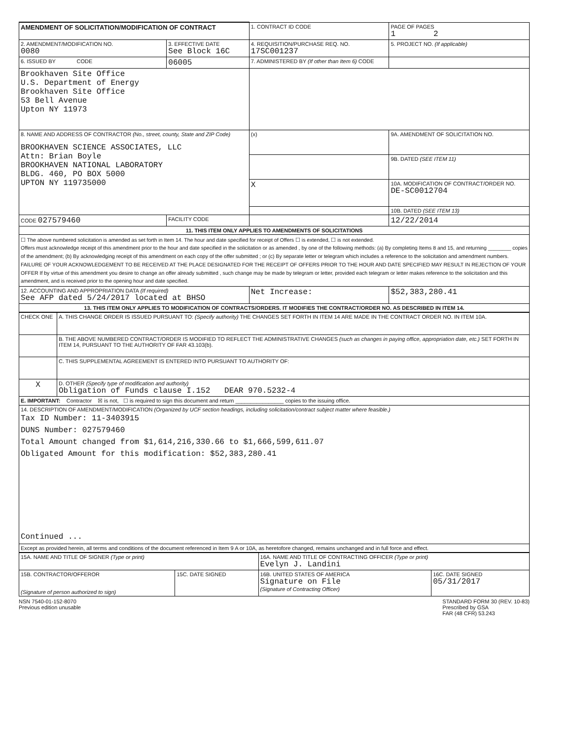| AMENDMENT OF SOLICITATION/MODIFICATION OF CONTRACT | | 1. CONTRACT ID CODE | | PAGE OF PAGES 1 2 |
| 2. AMENDMENT/MODIFICATION NO. 0080 | 3. EFFECTIVE DATE See Block 16C | 4. REQUISITION/PURCHASE REQ. NO. 17SC001237 | | 5. PROJECT NO. (If applicable) |
| 6. ISSUED BY CODE | 06005 | 7. ADMINISTERED BY (If other than Item 6) CODE | | |
| Brookhaven Site Office U.S. Department of Energy Brookhaven Site Office 53 Bell Avenue Upton NY 11973 | | | | |
| 8. NAME AND ADDRESS OF CONTRACTOR (No., street, county, State and ZIP Code) BROOKHAVEN SCIENCE ASSOCIATES, LLC Attn: Brian Boyle BROOKHAVEN NATIONAL LABORATORY BLDG. 460, PO BOX 5000 UPTON NY 119735000 | | (x) | 9A. AMENDMENT OF SOLICITATION NO. | |
| | | | 9B. DATED (SEE ITEM 11) | |
| | | X | 10A. MODIFICATION OF CONTRACT/ORDER NO. DE-SC0012704 | |
| | | | 10B. DATED (SEE ITEM 13) | |
| CODE 027579460 | FACILITY CODE | | 12/22/2014 | |
| 11. THIS ITEM ONLY APPLIES TO AMENDMENTS OF SOLICITATIONS | | | | |
| ☐ The above numbered solicitation is amended as set forth in Item 14. The hour and date specified for receipt of Offers ☐ is extended, ☐ is not extended. Offers must acknowledge receipt of this amendment prior to the hour and date specified in the solicitation or as amended , by one of the following methods: (a) By completing Items 8 and 15, and returning ________ copies of the amendment; (b) By acknowledging receipt of this amendment on each copy of the offer submitted ; or (c) By separate letter or telegram which includes a reference to the solicitation and amendment numbers. FAILURE OF YOUR ACKNOWLEDGEMENT TO BE RECEIVED AT THE PLACE DESIGNATED FOR THE RECEIPT OF OFFERS PRIOR TO THE HOUR AND DATE SPECIFIED MAY RESULT IN REJECTION OF YOUR OFFER If by virtue of this amendment you desire to change an offer already submitted , such change may be made by telegram or letter, provided each telegram or letter makes reference to the solicitation and this amendment, and is received prior to the opening hour and date specified. | | | | |
| 12. ACCOUNTING AND APPROPRIATION DATA (If required) See AFP dated 5/24/2017 located at BHSO | | Net Increase: | | $52,383,280.41 |
| 13. THIS ITEM ONLY APPLIES TO MODIFICATION OF CONTRACTS/ORDERS. IT MODIFIES THE CONTRACT/ORDER NO. AS DESCRIBED IN ITEM 14. | | | | |
| CHECK ONE | A. THIS CHANGE ORDER IS ISSUED PURSUANT TO: (Specify authority) THE CHANGES SET FORTH IN ITEM 14 ARE MADE IN THE CONTRACT ORDER NO. IN ITEM 10A. |
| | B. THE ABOVE NUMBERED CONTRACT/ORDER IS MODIFIED TO REFLECT THE ADMINISTRATIVE CHANGES (such as changes in paying office, appropriation date, etc.) SET FORTH IN ITEM 14, PURSUANT TO THE AUTHORITY OF FAR 43.103(b). |
| | C. THIS SUPPLEMENTAL AGREEMENT IS ENTERED INTO PURSUANT TO AUTHORITY OF: |
| X | D. OTHER (Specify type of modification and authority) Obligation of Funds clause I.152 DEAR 970.5232-4 |
| E. IMPORTANT: Contractor ☒ is not, ☐ is required to sign this document and return ________________ copies to the issuing office. | |
| 14. DESCRIPTION OF AMENDMENT/MODIFICATION (Organized by UCF section headings, including solicitation/contract subject matter where feasible.) Tax ID Number: 11-3403915 DUNS Number: 027579460 Total Amount changed from $1,614,216,330.66 to $1,666,599,611.07 Obligated Amount for this modification: $52,383,280.41 Continued ... | |
| Except as provided herein, all terms and conditions of the document referenced in Item 9 A or 10A, as heretofore changed, remains unchanged and in full force and effect. | |
| 15A. NAME AND TITLE OF SIGNER (Type or print) | | 16A. NAME AND TITLE OF CONTRACTING OFFICER (Type or print) Evelyn J. Landini | |
| 15B. CONTRACTOR/OFFEROR (Signature of person authorized to sign) | 15C. DATE SIGNED | 16B. UNITED STATES OF AMERICA Signature on File (Signature of Contracting Officer) | 16C. DATE SIGNED 05/31/2017 |
NSN 7540-01-152-8070
Previous edition unusable
STANDARD FORM 30 (REV. 10-83)
Prescribed by GSA
FAR (48 CFR) 53.243